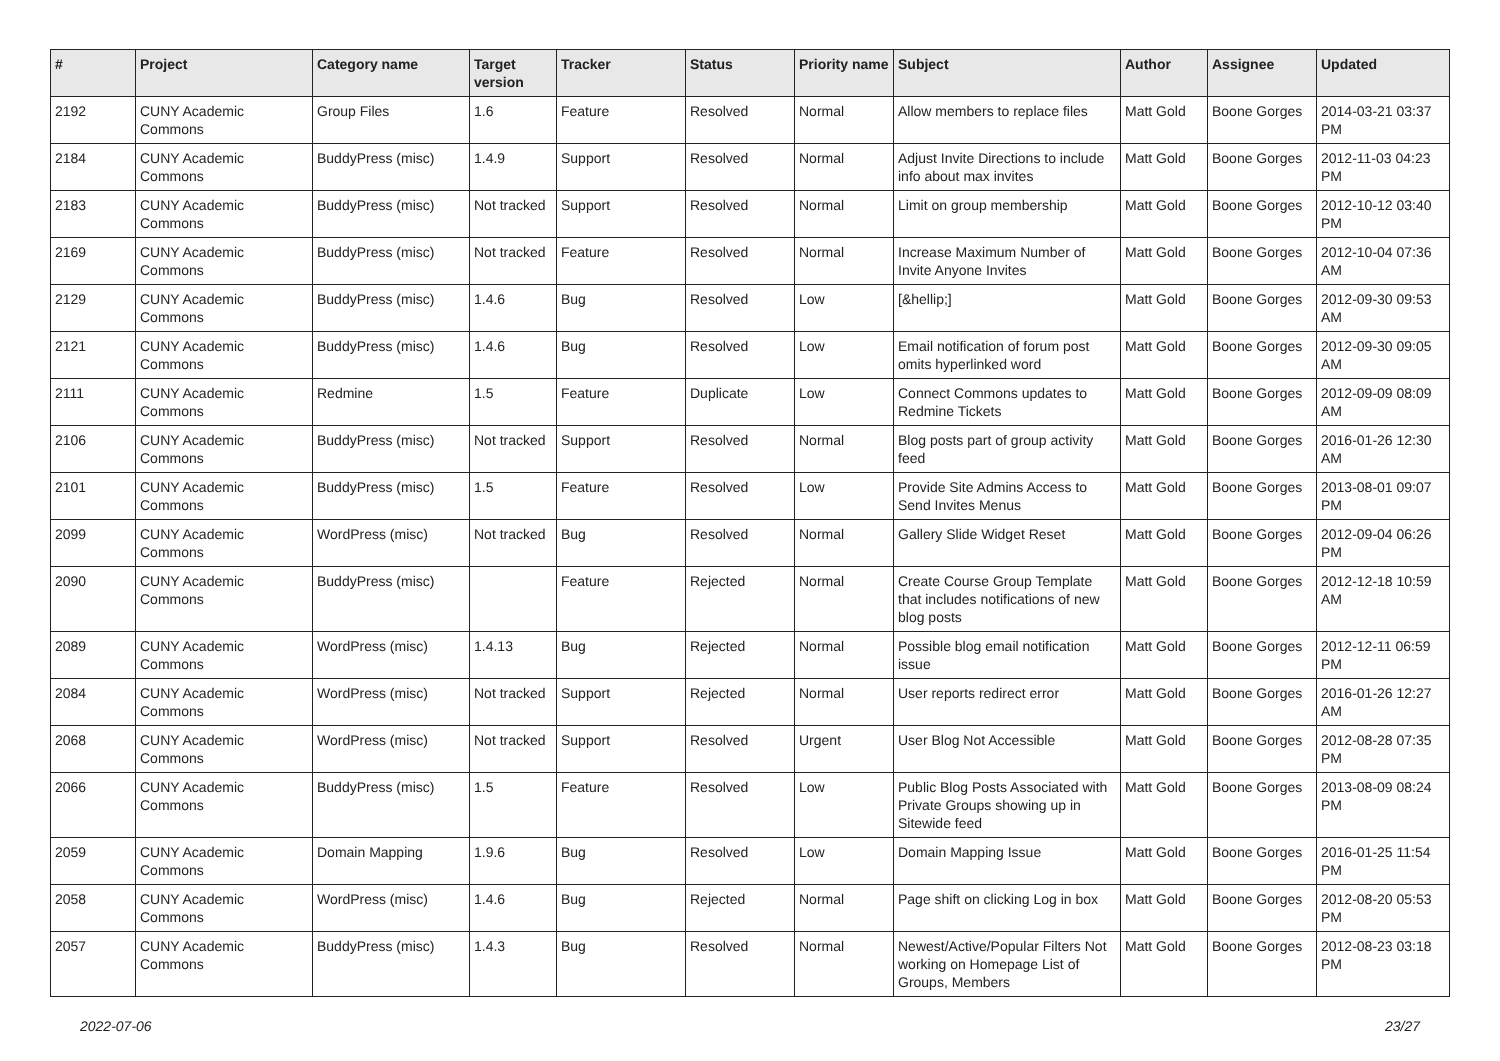| # | Project | Category name | Target version | Tracker | Status | Priority name | Subject | Author | Assignee | Updated |
| --- | --- | --- | --- | --- | --- | --- | --- | --- | --- | --- |
| 2192 | CUNY Academic Commons | Group Files | 1.6 | Feature | Resolved | Normal | Allow members to replace files | Matt Gold | Boone Gorges | 2014-03-21 03:37 PM |
| 2184 | CUNY Academic Commons | BuddyPress (misc) | 1.4.9 | Support | Resolved | Normal | Adjust Invite Directions to include info about max invites | Matt Gold | Boone Gorges | 2012-11-03 04:23 PM |
| 2183 | CUNY Academic Commons | BuddyPress (misc) | Not tracked | Support | Resolved | Normal | Limit on group membership | Matt Gold | Boone Gorges | 2012-10-12 03:40 PM |
| 2169 | CUNY Academic Commons | BuddyPress (misc) | Not tracked | Feature | Resolved | Normal | Increase Maximum Number of Invite Anyone Invites | Matt Gold | Boone Gorges | 2012-10-04 07:36 AM |
| 2129 | CUNY Academic Commons | BuddyPress (misc) | 1.4.6 | Bug | Resolved | Low | [&hellip;] | Matt Gold | Boone Gorges | 2012-09-30 09:53 AM |
| 2121 | CUNY Academic Commons | BuddyPress (misc) | 1.4.6 | Bug | Resolved | Low | Email notification of forum post omits hyperlinked word | Matt Gold | Boone Gorges | 2012-09-30 09:05 AM |
| 2111 | CUNY Academic Commons | Redmine | 1.5 | Feature | Duplicate | Low | Connect Commons updates to Redmine Tickets | Matt Gold | Boone Gorges | 2012-09-09 08:09 AM |
| 2106 | CUNY Academic Commons | BuddyPress (misc) | Not tracked | Support | Resolved | Normal | Blog posts part of group activity feed | Matt Gold | Boone Gorges | 2016-01-26 12:30 AM |
| 2101 | CUNY Academic Commons | BuddyPress (misc) | 1.5 | Feature | Resolved | Low | Provide Site Admins Access to Send Invites Menus | Matt Gold | Boone Gorges | 2013-08-01 09:07 PM |
| 2099 | CUNY Academic Commons | WordPress (misc) | Not tracked | Bug | Resolved | Normal | Gallery Slide Widget Reset | Matt Gold | Boone Gorges | 2012-09-04 06:26 PM |
| 2090 | CUNY Academic Commons | BuddyPress (misc) | | Feature | Rejected | Normal | Create Course Group Template that includes notifications of new blog posts | Matt Gold | Boone Gorges | 2012-12-18 10:59 AM |
| 2089 | CUNY Academic Commons | WordPress (misc) | 1.4.13 | Bug | Rejected | Normal | Possible blog email notification issue | Matt Gold | Boone Gorges | 2012-12-11 06:59 PM |
| 2084 | CUNY Academic Commons | WordPress (misc) | Not tracked | Support | Rejected | Normal | User reports redirect error | Matt Gold | Boone Gorges | 2016-01-26 12:27 AM |
| 2068 | CUNY Academic Commons | WordPress (misc) | Not tracked | Support | Resolved | Urgent | User Blog Not Accessible | Matt Gold | Boone Gorges | 2012-08-28 07:35 PM |
| 2066 | CUNY Academic Commons | BuddyPress (misc) | 1.5 | Feature | Resolved | Low | Public Blog Posts Associated with Private Groups showing up in Sitewide feed | Matt Gold | Boone Gorges | 2013-08-09 08:24 PM |
| 2059 | CUNY Academic Commons | Domain Mapping | 1.9.6 | Bug | Resolved | Low | Domain Mapping Issue | Matt Gold | Boone Gorges | 2016-01-25 11:54 PM |
| 2058 | CUNY Academic Commons | WordPress (misc) | 1.4.6 | Bug | Rejected | Normal | Page shift on clicking Log in box | Matt Gold | Boone Gorges | 2012-08-20 05:53 PM |
| 2057 | CUNY Academic Commons | BuddyPress (misc) | 1.4.3 | Bug | Resolved | Normal | Newest/Active/Popular Filters Not working on Homepage List of Groups, Members | Matt Gold | Boone Gorges | 2012-08-23 03:18 PM |
2022-07-06 23/27